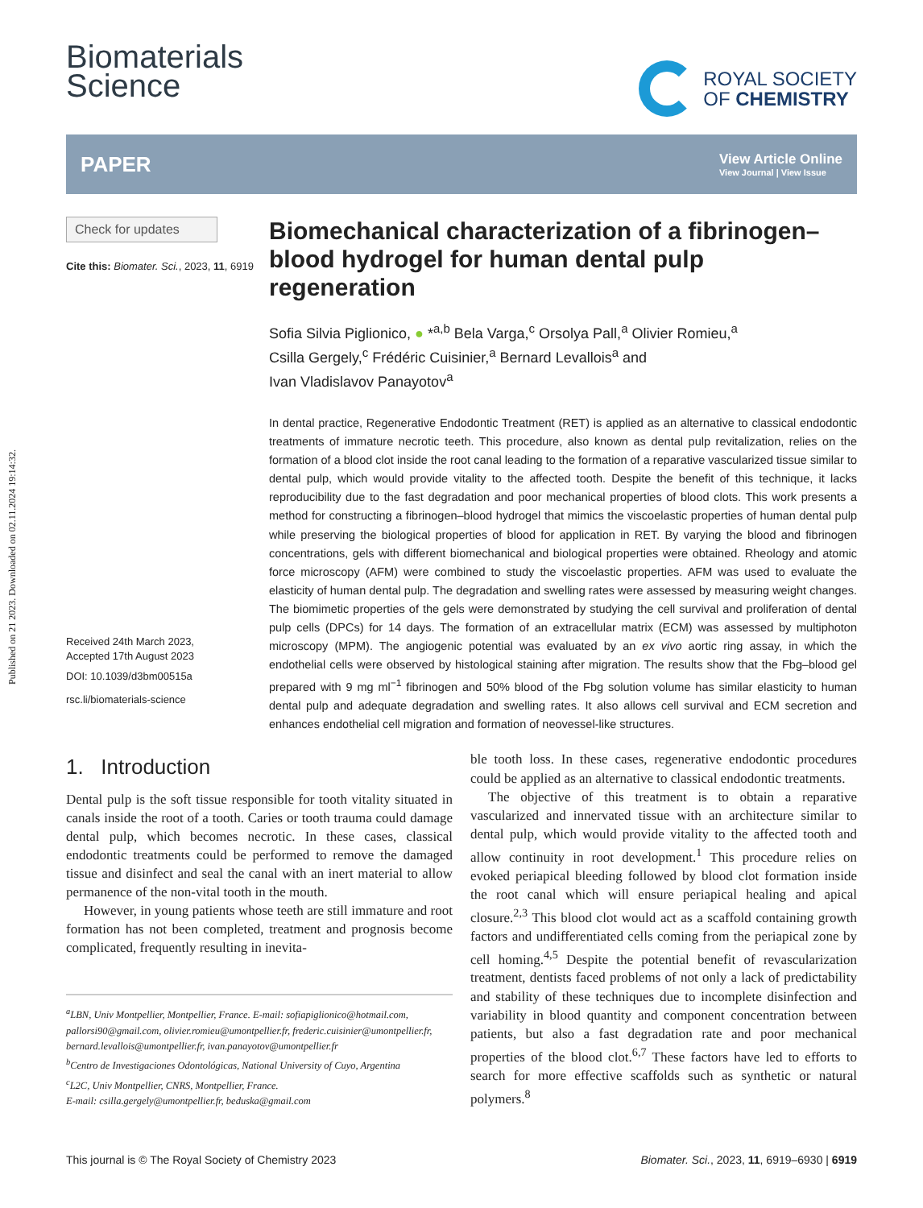Published on 21 2023. Downloaded on 02.11.2024 19:14:32.
Biomaterials
Science
ROYAL SOCIETY
OF CHEMISTRY
PAPER
View Article Online
View Journal | View Issue
Check for updates
Cite this: Biomater. Sci., 2023, 11, 6919
Received 24th March 2023,
Accepted 17th August 2023
DOI: 10.1039/d3bm00515a
rsc.li/biomaterials-science
Biomechanical characterization of a fibrinogen–blood hydrogel for human dental pulp regeneration
Sofia Silvia Piglionico, ● *<sup>a,b</sup> Bela Varga,<sup>c</sup> Orsolya Pall,<sup>a</sup> Olivier Romieu,<sup>a</sup>
Csilla Gergely,<sup>c</sup> Frédéric Cuisinier,<sup>a</sup> Bernard Levallois<sup>a</sup> and
Ivan Vladislavov Panayotov<sup>a</sup>
In dental practice, Regenerative Endodontic Treatment (RET) is applied as an alternative to classical endodontic treatments of immature necrotic teeth. This procedure, also known as dental pulp revitalization, relies on the formation of a blood clot inside the root canal leading to the formation of a reparative vascularized tissue similar to dental pulp, which would provide vitality to the affected tooth. Despite the benefit of this technique, it lacks reproducibility due to the fast degradation and poor mechanical properties of blood clots. This work presents a method for constructing a fibrinogen–blood hydrogel that mimics the viscoelastic properties of human dental pulp while preserving the biological properties of blood for application in RET. By varying the blood and fibrinogen concentrations, gels with different biomechanical and biological properties were obtained. Rheology and atomic force microscopy (AFM) were combined to study the viscoelastic properties. AFM was used to evaluate the elasticity of human dental pulp. The degradation and swelling rates were assessed by measuring weight changes. The biomimetic properties of the gels were demonstrated by studying the cell survival and proliferation of dental pulp cells (DPCs) for 14 days. The formation of an extracellular matrix (ECM) was assessed by multiphoton microscopy (MPM). The angiogenic potential was evaluated by an ex vivo aortic ring assay, in which the endothelial cells were observed by histological staining after migration. The results show that the Fbg–blood gel prepared with 9 mg ml<sup>−1</sup> fibrinogen and 50% blood of the Fbg solution volume has similar elasticity to human dental pulp and adequate degradation and swelling rates. It also allows cell survival and ECM secretion and enhances endothelial cell migration and formation of neovessel-like structures.
1. Introduction
Dental pulp is the soft tissue responsible for tooth vitality situated in canals inside the root of a tooth. Caries or tooth trauma could damage dental pulp, which becomes necrotic. In these cases, classical endodontic treatments could be performed to remove the damaged tissue and disinfect and seal the canal with an inert material to allow permanence of the non-vital tooth in the mouth.
However, in young patients whose teeth are still immature and root formation has not been completed, treatment and prognosis become complicated, frequently resulting in inevita-
<sup>a</sup> LBN, Univ Montpellier, Montpellier, France. E-mail: sofiapiglionico@hotmail.com, pallorsi90@gmail.com, olivier.romieu@umontpellier.fr, frederic.cuisinier@umontpellier.fr, bernard.levallois@umontpellier.fr, ivan.panayotov@umontpellier.fr
<sup>b</sup> Centro de Investigaciones Odontológicas, National University of Cuyo, Argentina
<sup>c</sup> L2C, Univ Montpellier, CNRS, Montpellier, France.
E-mail: csilla.gergely@umontpellier.fr, beduska@gmail.com
ble tooth loss. In these cases, regenerative endodontic procedures could be applied as an alternative to classical endodontic treatments.
The objective of this treatment is to obtain a reparative vascularized and innervated tissue with an architecture similar to dental pulp, which would provide vitality to the affected tooth and allow continuity in root development.<sup>1</sup> This procedure relies on evoked periapical bleeding followed by blood clot formation inside the root canal which will ensure periapical healing and apical closure.<sup>2,3</sup> This blood clot would act as a scaffold containing growth factors and undifferentiated cells coming from the periapical zone by cell homing.<sup>4,5</sup> Despite the potential benefit of revascularization treatment, dentists faced problems of not only a lack of predictability and stability of these techniques due to incomplete disinfection and variability in blood quantity and component concentration between patients, but also a fast degradation rate and poor mechanical properties of the blood clot.<sup>6,7</sup> These factors have led to efforts to search for more effective scaffolds such as synthetic or natural polymers.<sup>8</sup>
This journal is © The Royal Society of Chemistry 2023 Biomater. Sci., 2023, 11, 6919–6930 | 6919